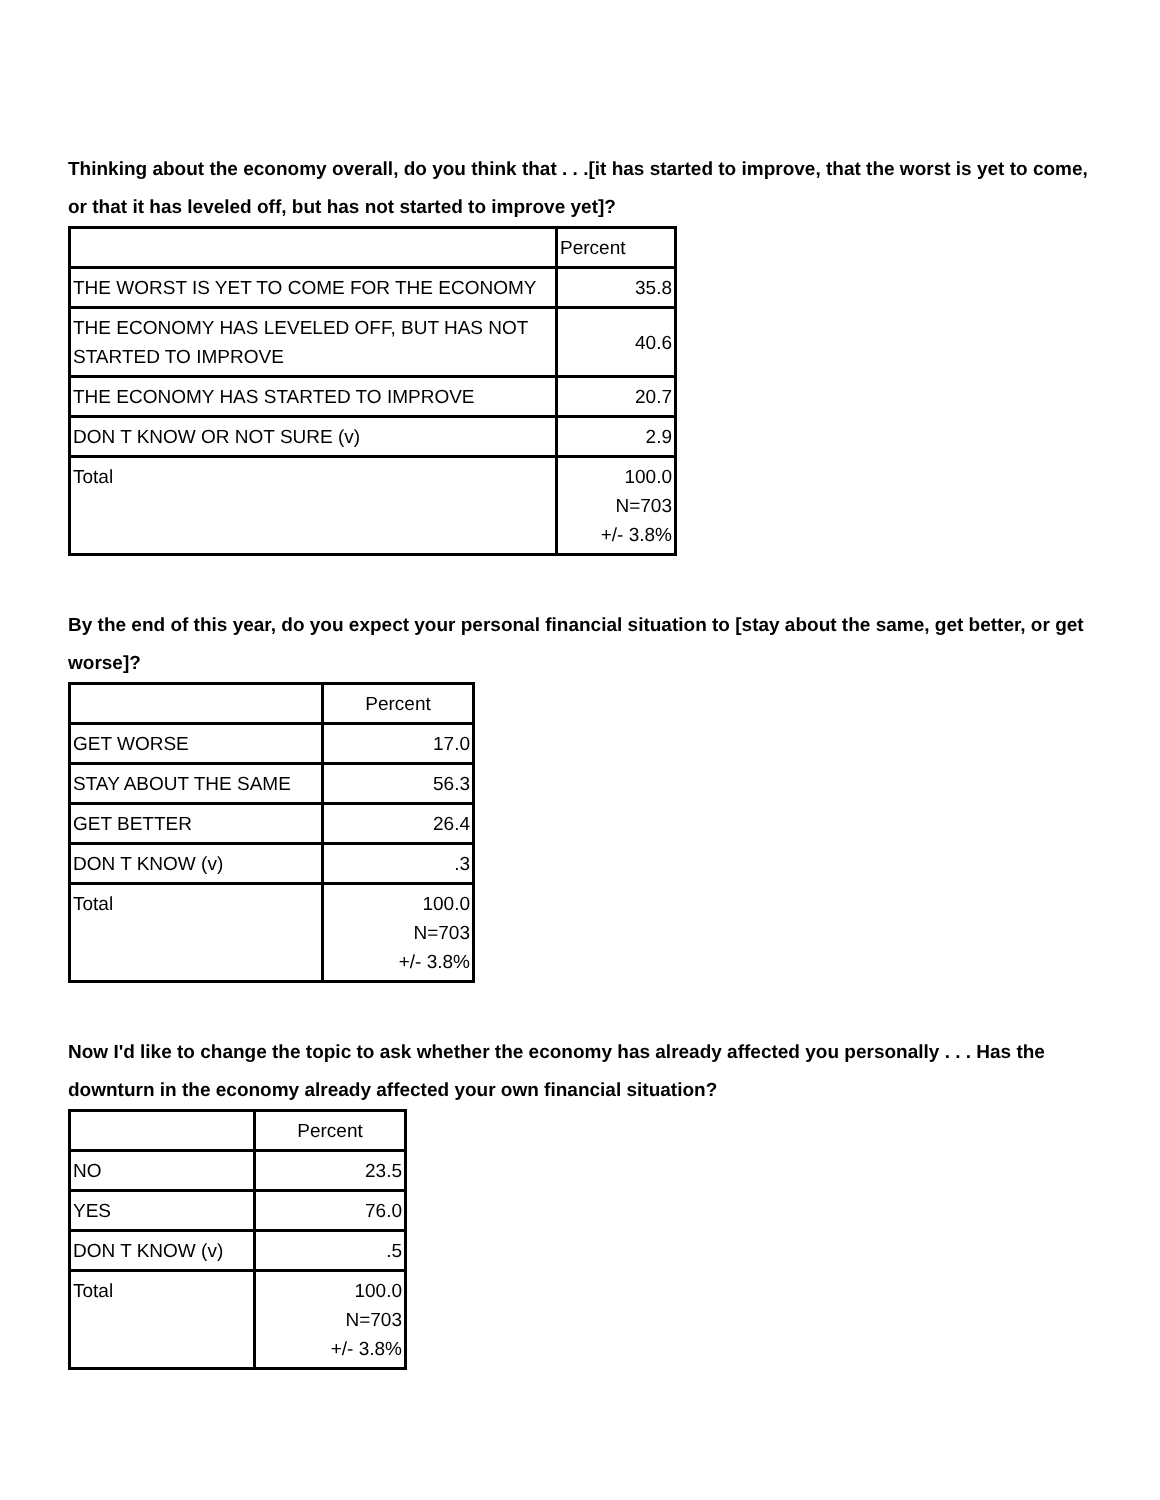Thinking about the economy overall, do you think that . . .[it has started to improve, that the worst is yet to come, or that it has leveled off, but has not started to improve yet]?
| | Percent |
| --- | --- |
| THE WORST IS YET TO COME FOR THE ECONOMY | 35.8 |
| THE ECONOMY HAS LEVELED OFF, BUT HAS NOT STARTED TO IMPROVE | 40.6 |
| THE ECONOMY HAS STARTED TO IMPROVE | 20.7 |
| DON T KNOW OR NOT SURE (v) | 2.9 |
| Total | 100.0 N=703 +/- 3.8% |
By the end of this year, do you expect your personal financial situation to [stay about the same, get better, or get worse]?
| | Percent |
| --- | --- |
| GET WORSE | 17.0 |
| STAY ABOUT THE SAME | 56.3 |
| GET BETTER | 26.4 |
| DON T KNOW (v) | .3 |
| Total | 100.0 N=703 +/- 3.8% |
Now I'd like to change the topic to ask whether the economy has already affected you personally . . . Has the downturn in the economy already affected your own financial situation?
| | Percent |
| --- | --- |
| NO | 23.5 |
| YES | 76.0 |
| DON T KNOW (v) | .5 |
| Total | 100.0 N=703 +/- 3.8% |